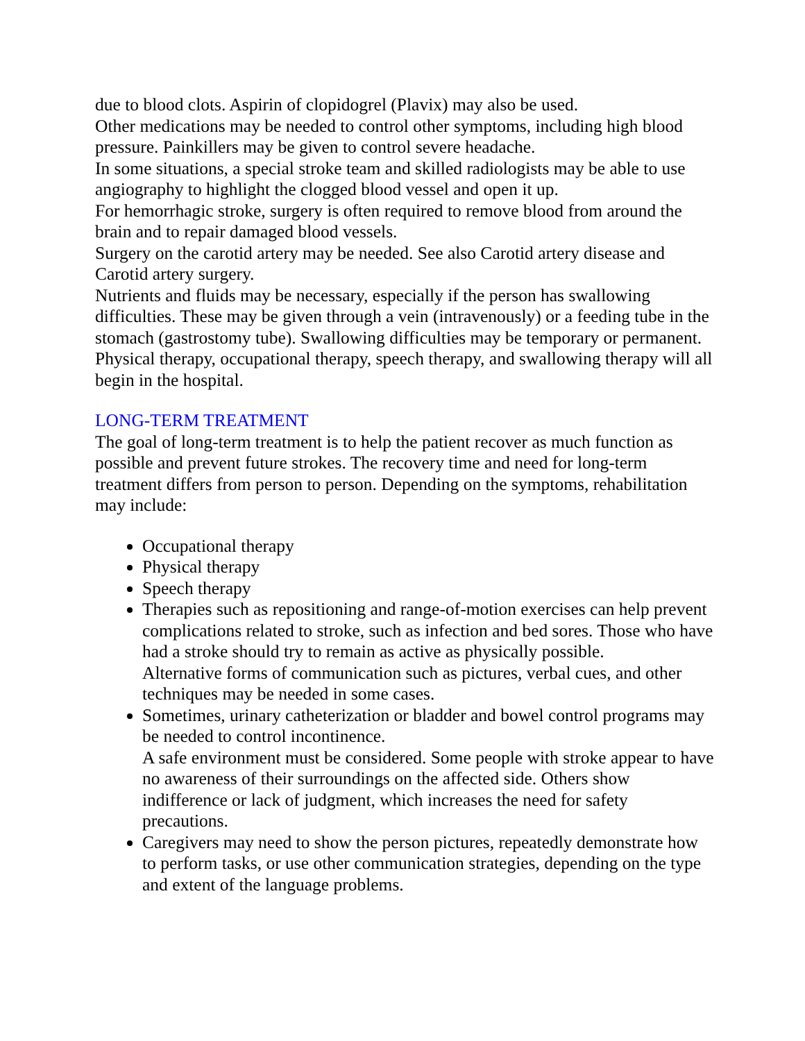due to blood clots. Aspirin of clopidogrel (Plavix) may also be used.
Other medications may be needed to control other symptoms, including high blood pressure. Painkillers may be given to control severe headache.
In some situations, a special stroke team and skilled radiologists may be able to use angiography to highlight the clogged blood vessel and open it up.
For hemorrhagic stroke, surgery is often required to remove blood from around the brain and to repair damaged blood vessels.
Surgery on the carotid artery may be needed. See also Carotid artery disease and Carotid artery surgery.
Nutrients and fluids may be necessary, especially if the person has swallowing difficulties. These may be given through a vein (intravenously) or a feeding tube in the stomach (gastrostomy tube). Swallowing difficulties may be temporary or permanent.
Physical therapy, occupational therapy, speech therapy, and swallowing therapy will all begin in the hospital.
LONG-TERM TREATMENT
The goal of long-term treatment is to help the patient recover as much function as possible and prevent future strokes. The recovery time and need for long-term treatment differs from person to person. Depending on the symptoms, rehabilitation may include:
Occupational therapy
Physical therapy
Speech therapy
Therapies such as repositioning and range-of-motion exercises can help prevent complications related to stroke, such as infection and bed sores. Those who have had a stroke should try to remain as active as physically possible.
Alternative forms of communication such as pictures, verbal cues, and other techniques may be needed in some cases.
Sometimes, urinary catheterization or bladder and bowel control programs may be needed to control incontinence.
A safe environment must be considered. Some people with stroke appear to have no awareness of their surroundings on the affected side. Others show indifference or lack of judgment, which increases the need for safety precautions.
Caregivers may need to show the person pictures, repeatedly demonstrate how to perform tasks, or use other communication strategies, depending on the type and extent of the language problems.